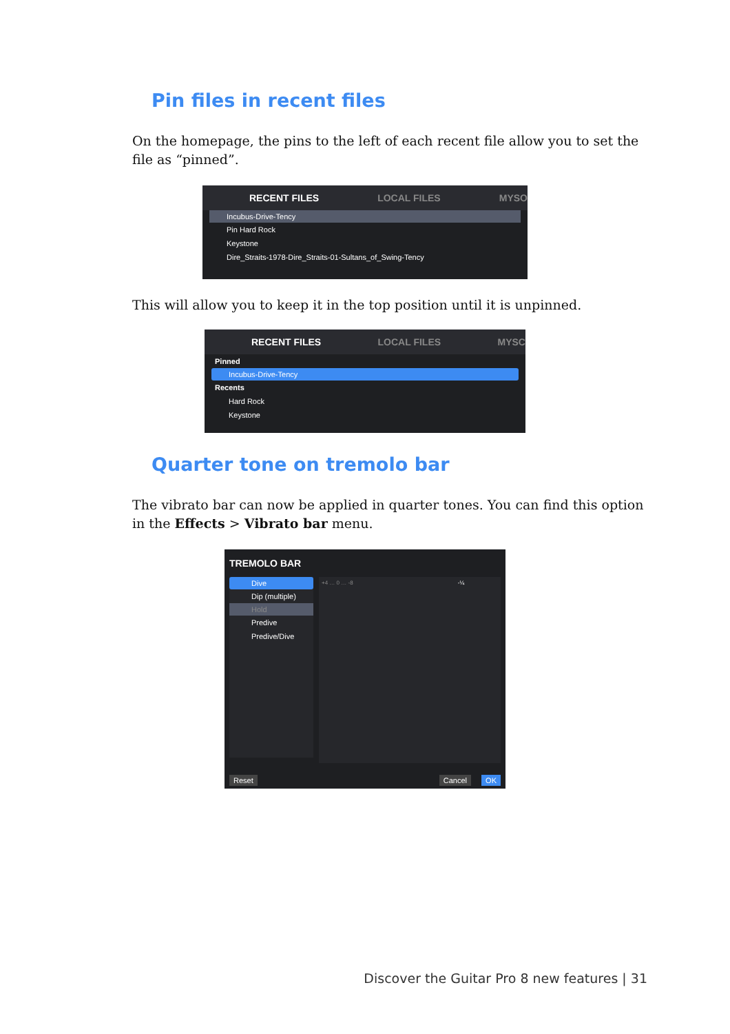Pin files in recent files
On the homepage, the pins to the left of each recent file allow you to set the file as “pinned”.
RECENT FILES LOCAL FILES MYSO
Incubus-Drive-Tency
Pin Hard Rock
Keystone
Dire_Straits-1978-Dire_Straits-01-Sultans_of_Swing-Tency
This will allow you to keep it in the top position until it is unpinned.
RECENT FILES LOCAL FILES MYSC
Pinned
Incubus-Drive-Tency
Recents
Hard Rock
Keystone
Quarter tone on tremolo bar
The vibrato bar can now be applied in quarter tones. You can find this option in the Effects > Vibrato bar menu.
TREMOLO BAR
Dive
Dip (multiple)
Hold
Predive
Predive/Dive
+4 … 0 … -8 -¼
Reset Cancel OK
Discover the Guitar Pro 8 new features | 31